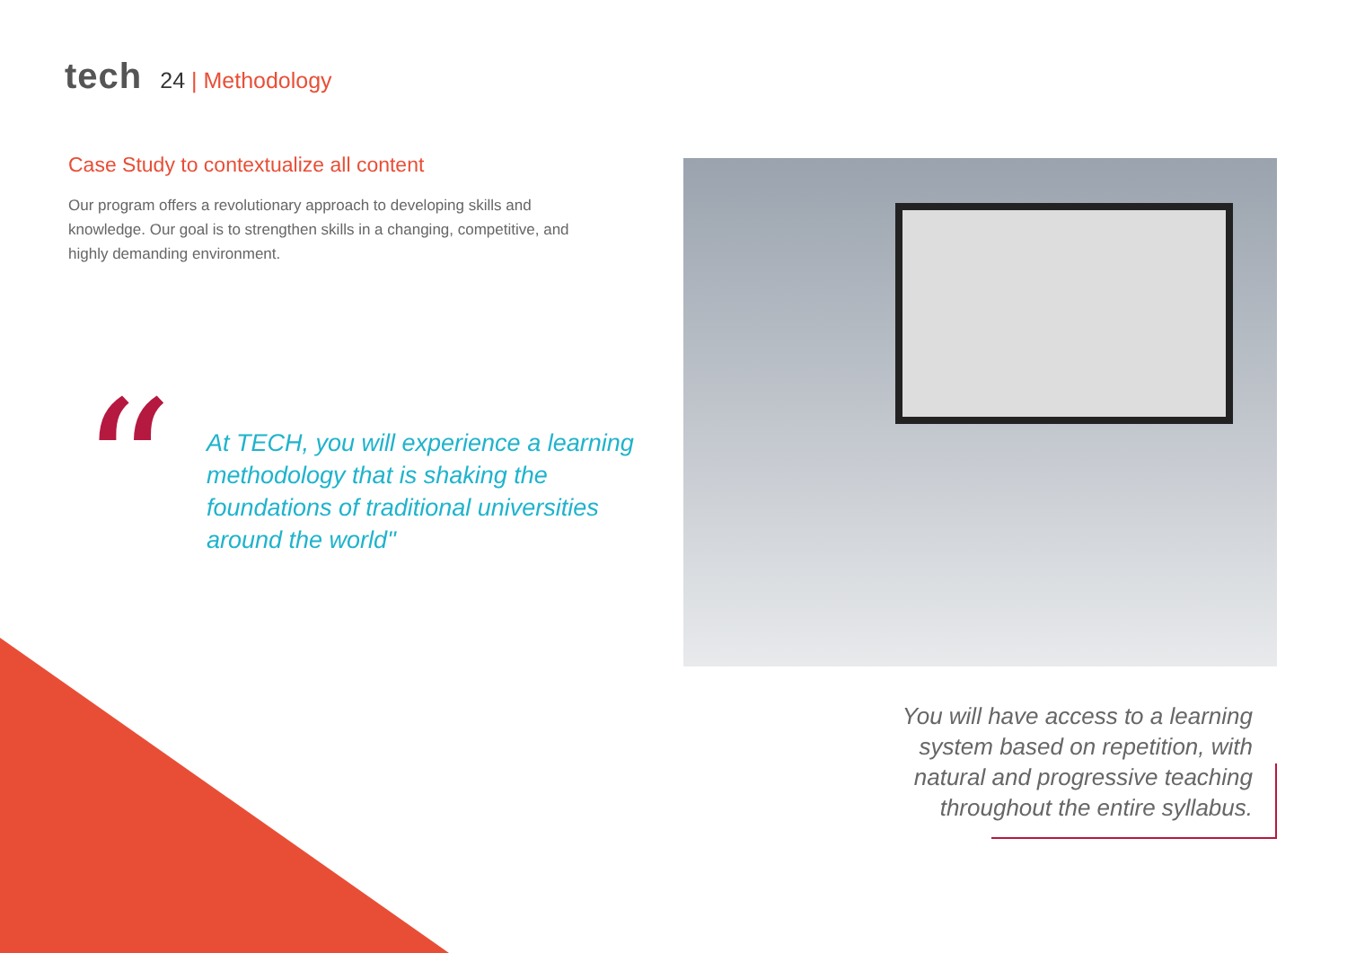tech
24 | Methodology
Case Study to contextualize all content
Our program offers a revolutionary approach to developing skills and knowledge. Our goal is to strengthen skills in a changing, competitive, and highly demanding environment.
“
At TECH, you will experience a learning methodology that is shaking the foundations of traditional universities around the world"
You will have access to a learning system based on repetition, with natural and progressive teaching throughout the entire syllabus.